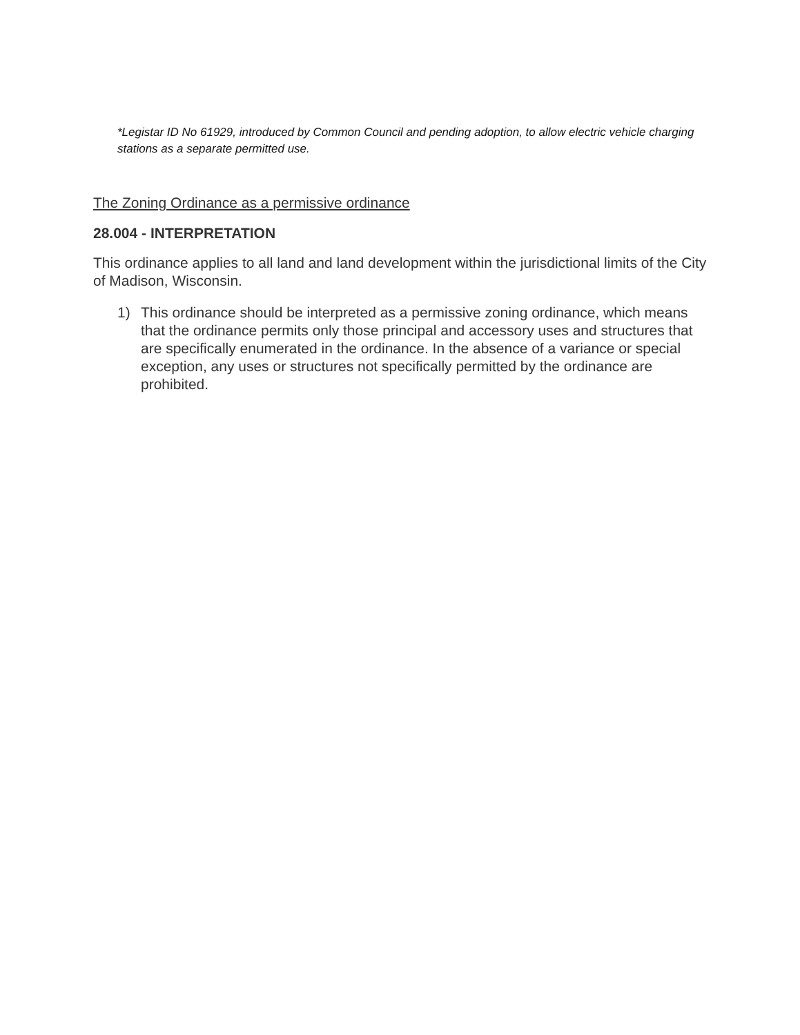*Legistar ID No 61929, introduced by Common Council and pending adoption, to allow electric vehicle charging stations as a separate permitted use.
The Zoning Ordinance as a permissive ordinance
28.004 - INTERPRETATION
This ordinance applies to all land and land development within the jurisdictional limits of the City of Madison, Wisconsin.
1) This ordinance should be interpreted as a permissive zoning ordinance, which means that the ordinance permits only those principal and accessory uses and structures that are specifically enumerated in the ordinance. In the absence of a variance or special exception, any uses or structures not specifically permitted by the ordinance are prohibited.